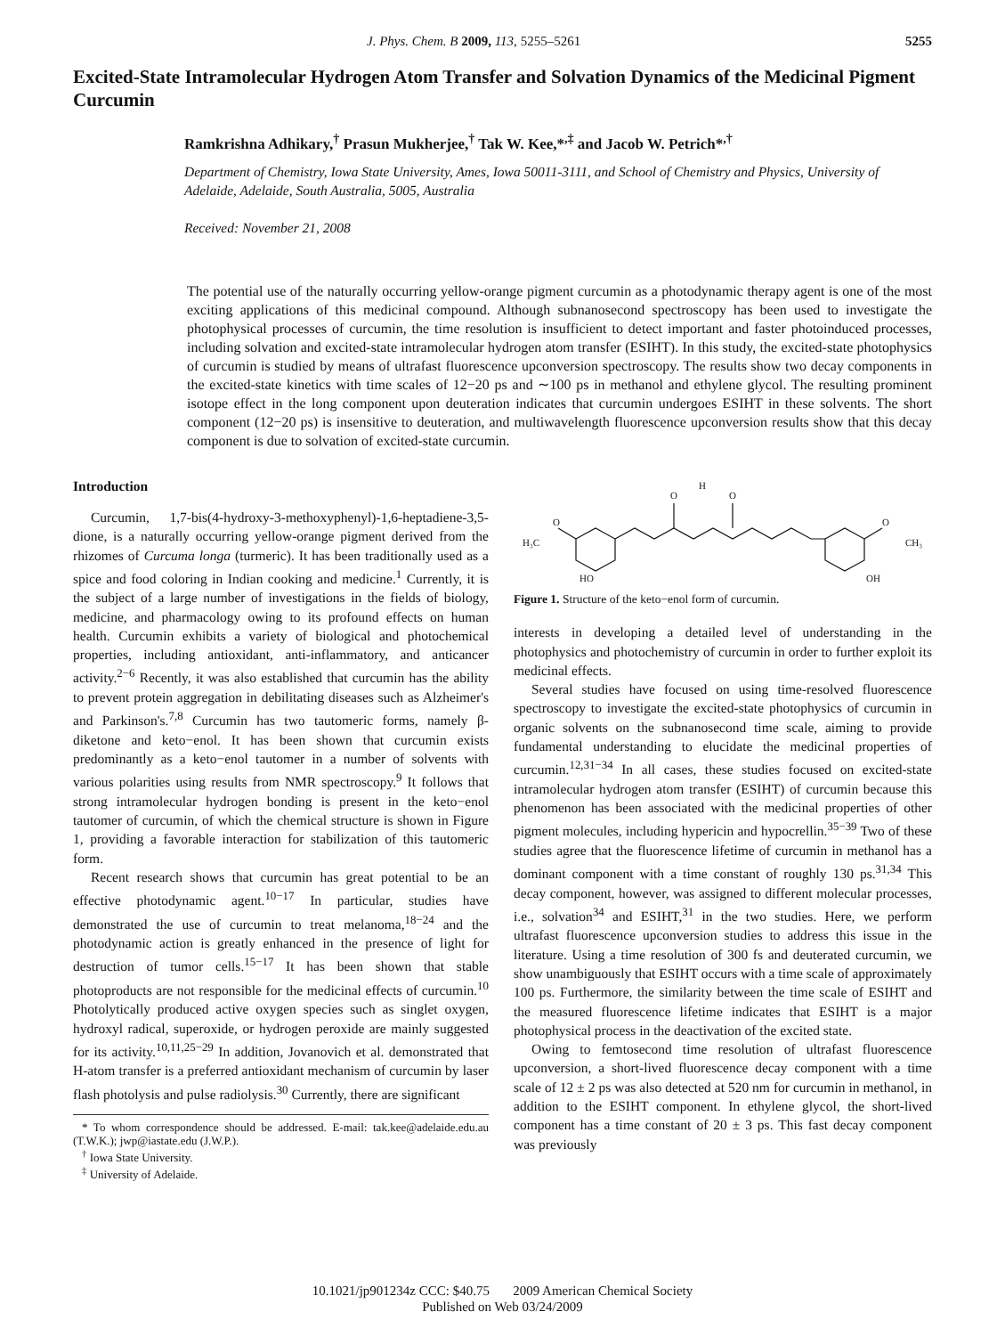J. Phys. Chem. B 2009, 113, 5255–5261 5255
Excited-State Intramolecular Hydrogen Atom Transfer and Solvation Dynamics of the Medicinal Pigment Curcumin
Ramkrishna Adhikary,<sup>†</sup> Prasun Mukherjee,<sup>†</sup> Tak W. Kee,*<sup>,‡</sup> and Jacob W. Petrich*<sup>,†</sup>
Department of Chemistry, Iowa State University, Ames, Iowa 50011-3111, and School of Chemistry and Physics, University of Adelaide, Adelaide, South Australia, 5005, Australia
Received: November 21, 2008
The potential use of the naturally occurring yellow-orange pigment curcumin as a photodynamic therapy agent is one of the most exciting applications of this medicinal compound. Although subnanosecond spectroscopy has been used to investigate the photophysical processes of curcumin, the time resolution is insufficient to detect important and faster photoinduced processes, including solvation and excited-state intramolecular hydrogen atom transfer (ESIHT). In this study, the excited-state photophysics of curcumin is studied by means of ultrafast fluorescence upconversion spectroscopy. The results show two decay components in the excited-state kinetics with time scales of 12−20 ps and ∼100 ps in methanol and ethylene glycol. The resulting prominent isotope effect in the long component upon deuteration indicates that curcumin undergoes ESIHT in these solvents. The short component (12−20 ps) is insensitive to deuteration, and multiwavelength fluorescence upconversion results show that this decay component is due to solvation of excited-state curcumin.
Introduction
Curcumin, 1,7-bis(4-hydroxy-3-methoxyphenyl)-1,6-heptadiene-3,5-dione, is a naturally occurring yellow-orange pigment derived from the rhizomes of Curcuma longa (turmeric). It has been traditionally used as a spice and food coloring in Indian cooking and medicine.<sup>1</sup> Currently, it is the subject of a large number of investigations in the fields of biology, medicine, and pharmacology owing to its profound effects on human health. Curcumin exhibits a variety of biological and photochemical properties, including antioxidant, anti-inflammatory, and anticancer activity.<sup>2−6</sup> Recently, it was also established that curcumin has the ability to prevent protein aggregation in debilitating diseases such as Alzheimer's and Parkinson's.<sup>7,8</sup> Curcumin has two tautomeric forms, namely β-diketone and keto−enol. It has been shown that curcumin exists predominantly as a keto−enol tautomer in a number of solvents with various polarities using results from NMR spectroscopy.<sup>9</sup> It follows that strong intramolecular hydrogen bonding is present in the keto−enol tautomer of curcumin, of which the chemical structure is shown in Figure 1, providing a favorable interaction for stabilization of this tautomeric form.
Recent research shows that curcumin has great potential to be an effective photodynamic agent.<sup>10−17</sup> In particular, studies have demonstrated the use of curcumin to treat melanoma,<sup>18−24</sup> and the photodynamic action is greatly enhanced in the presence of light for destruction of tumor cells.<sup>15−17</sup> It has been shown that stable photoproducts are not responsible for the medicinal effects of curcumin.<sup>10</sup> Photolytically produced active oxygen species such as singlet oxygen, hydroxyl radical, superoxide, or hydrogen peroxide are mainly suggested for its activity.<sup>10,11,25−29</sup> In addition, Jovanovich et al. demonstrated that H-atom transfer is a preferred antioxidant mechanism of curcumin by laser flash photolysis and pulse radiolysis.<sup>30</sup> Currently, there are significant
* To whom correspondence should be addressed. E-mail: tak.kee@adelaide.edu.au (T.W.K.); jwp@iastate.edu (J.W.P.).
<sup>†</sup> Iowa State University.
<sup>‡</sup> University of Adelaide.
O
O
H
O
H₃C
HO
O
CH₃
OH
Figure 1. Structure of the keto−enol form of curcumin.
interests in developing a detailed level of understanding in the photophysics and photochemistry of curcumin in order to further exploit its medicinal effects.
Several studies have focused on using time-resolved fluorescence spectroscopy to investigate the excited-state photophysics of curcumin in organic solvents on the subnanosecond time scale, aiming to provide fundamental understanding to elucidate the medicinal properties of curcumin.<sup>12,31−34</sup> In all cases, these studies focused on excited-state intramolecular hydrogen atom transfer (ESIHT) of curcumin because this phenomenon has been associated with the medicinal properties of other pigment molecules, including hypericin and hypocrellin.<sup>35−39</sup> Two of these studies agree that the fluorescence lifetime of curcumin in methanol has a dominant component with a time constant of roughly 130 ps.<sup>31,34</sup> This decay component, however, was assigned to different molecular processes, i.e., solvation<sup>34</sup> and ESIHT,<sup>31</sup> in the two studies. Here, we perform ultrafast fluorescence upconversion studies to address this issue in the literature. Using a time resolution of 300 fs and deuterated curcumin, we show unambiguously that ESIHT occurs with a time scale of approximately 100 ps. Furthermore, the similarity between the time scale of ESIHT and the measured fluorescence lifetime indicates that ESIHT is a major photophysical process in the deactivation of the excited state.
Owing to femtosecond time resolution of ultrafast fluorescence upconversion, a short-lived fluorescence decay component with a time scale of 12 ± 2 ps was also detected at 520 nm for curcumin in methanol, in addition to the ESIHT component. In ethylene glycol, the short-lived component has a time constant of 20 ± 3 ps. This fast decay component was previously
10.1021/jp901234z CCC: $40.75 2009 American Chemical Society
Published on Web 03/24/2009